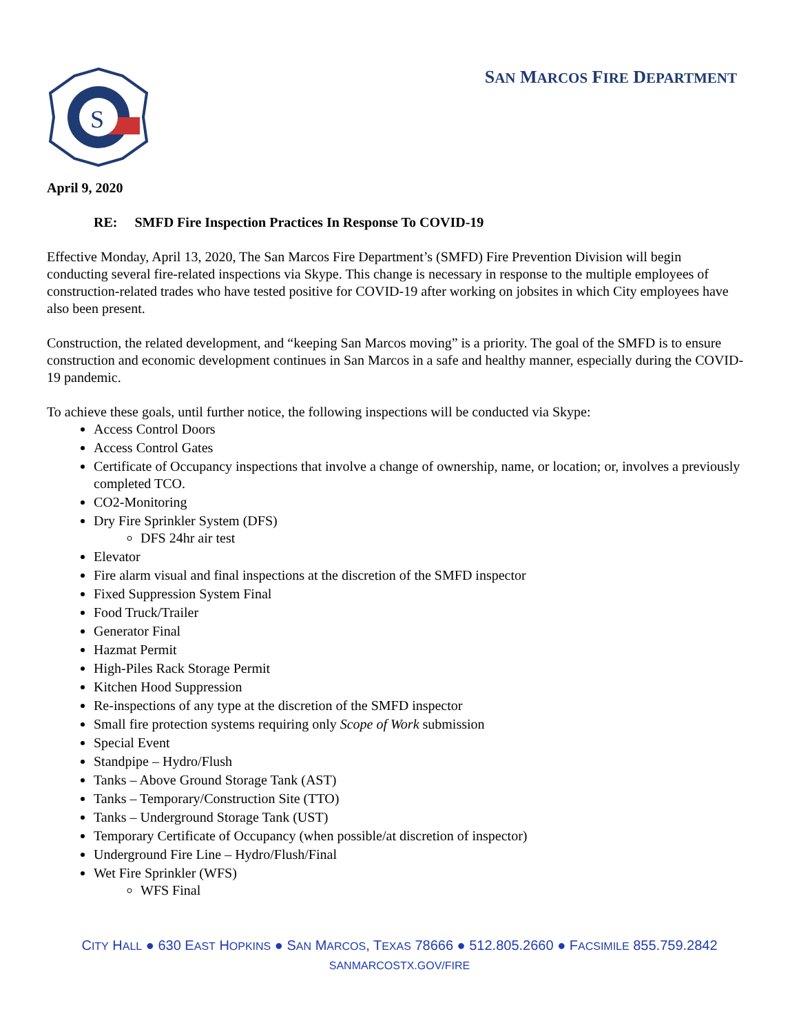S
SAN MARCOS FIRE DEPARTMENT
April 9, 2020
RE: SMFD Fire Inspection Practices In Response To COVID-19
Effective Monday, April 13, 2020, The San Marcos Fire Department’s (SMFD) Fire Prevention Division will begin conducting several fire-related inspections via Skype. This change is necessary in response to the multiple employees of construction-related trades who have tested positive for COVID-19 after working on jobsites in which City employees have also been present.
Construction, the related development, and “keeping San Marcos moving” is a priority. The goal of the SMFD is to ensure construction and economic development continues in San Marcos in a safe and healthy manner, especially during the COVID-19 pandemic.
To achieve these goals, until further notice, the following inspections will be conducted via Skype:
Access Control Doors
Access Control Gates
Certificate of Occupancy inspections that involve a change of ownership, name, or location; or, involves a previously completed TCO.
CO2-Monitoring
Dry Fire Sprinkler System (DFS)
DFS 24hr air test
Elevator
Fire alarm visual and final inspections at the discretion of the SMFD inspector
Fixed Suppression System Final
Food Truck/Trailer
Generator Final
Hazmat Permit
High-Piles Rack Storage Permit
Kitchen Hood Suppression
Re-inspections of any type at the discretion of the SMFD inspector
Small fire protection systems requiring only Scope of Work submission
Special Event
Standpipe – Hydro/Flush
Tanks – Above Ground Storage Tank (AST)
Tanks – Temporary/Construction Site (TTO)
Tanks – Underground Storage Tank (UST)
Temporary Certificate of Occupancy (when possible/at discretion of inspector)
Underground Fire Line – Hydro/Flush/Final
Wet Fire Sprinkler (WFS)
WFS Final
CITY HALL ● 630 EAST HOPKINS ● SAN MARCOS, TEXAS 78666 ● 512.805.2660 ● FACSIMILE 855.759.2842
SANMARCOSTX.GOV/FIRE